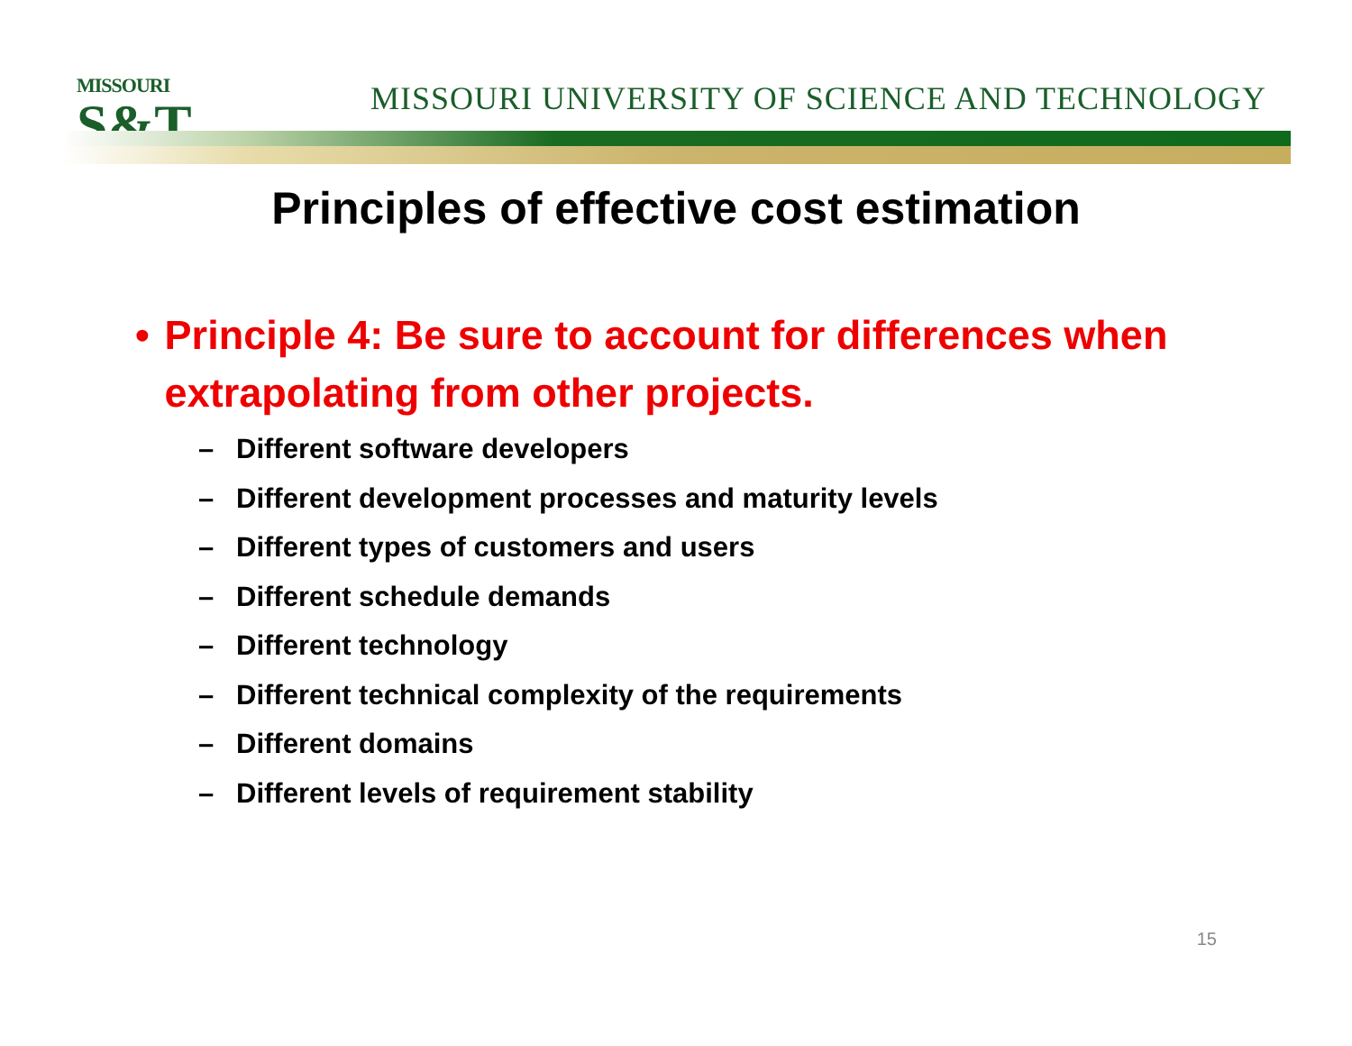MISSOURI
S&T
MISSOURI UNIVERSITY OF SCIENCE AND TECHNOLOGY
Principles of effective cost estimation
• Principle 4: Be sure to account for differences when extrapolating from other projects.
– Different software developers
– Different development processes and maturity levels
– Different types of customers and users
– Different schedule demands
– Different technology
– Different technical complexity of the requirements
– Different domains
– Different levels of requirement stability
15